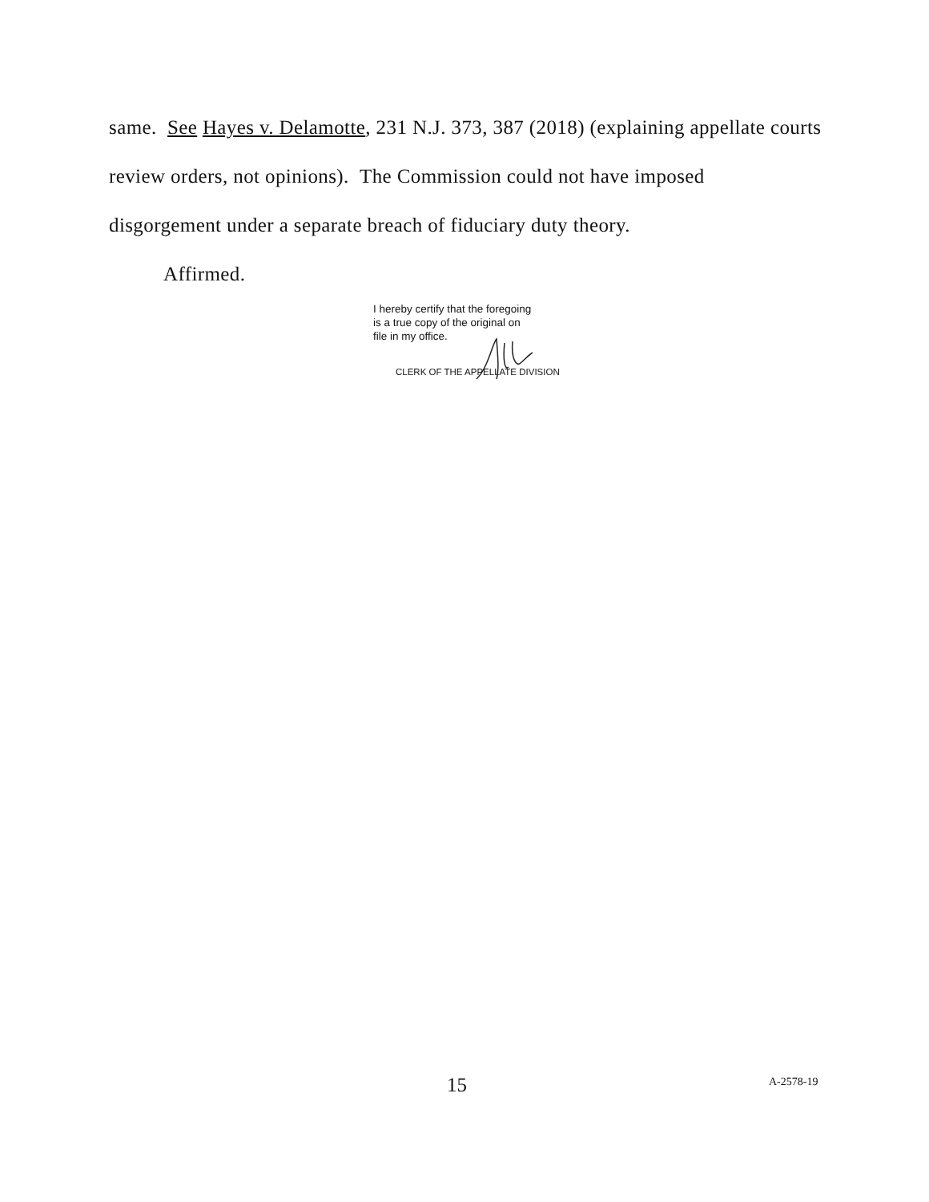same. See Hayes v. Delamotte, 231 N.J. 373, 387 (2018) (explaining appellate courts review orders, not opinions). The Commission could not have imposed disgorgement under a separate breach of fiduciary duty theory.
Affirmed.
I hereby certify that the foregoing
is a true copy of the original on
file in my office.
CLERK OF THE APPELLATE DIVISION
15 A-2578-19